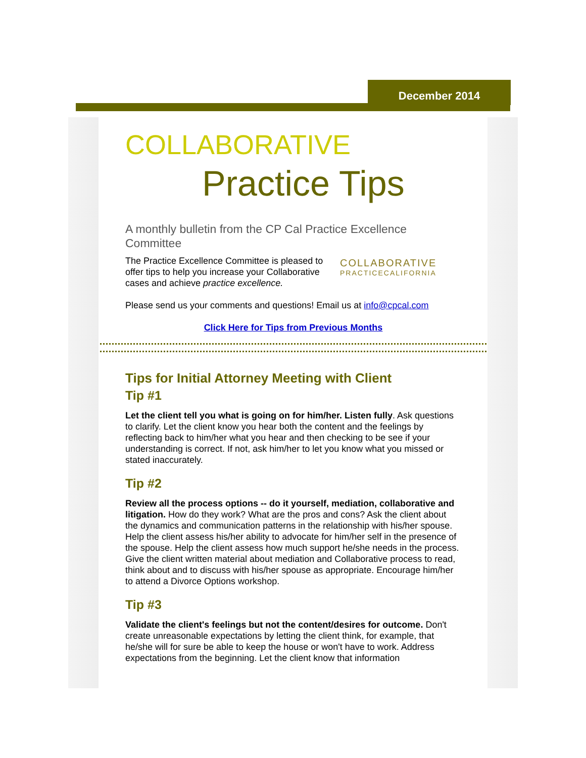December 2014
COLLABORATIVE
Practice Tips
A monthly bulletin from the CP Cal Practice Excellence Committee
COLLABORATIVE
PRACTICECALIFORNIA
The Practice Excellence Committee is pleased to offer tips to help you increase your Collaborative cases and achieve practice excellence.
Please send us your comments and questions! Email us at info@cpcal.com
Click Here for Tips from Previous Months
Tips for Initial Attorney Meeting with Client
Tip #1
Let the client tell you what is going on for him/her. Listen fully. Ask questions to clarify. Let the client know you hear both the content and the feelings by reflecting back to him/her what you hear and then checking to be see if your understanding is correct. If not, ask him/her to let you know what you missed or stated inaccurately.
Tip #2
Review all the process options -- do it yourself, mediation, collaborative and litigation. How do they work? What are the pros and cons? Ask the client about the dynamics and communication patterns in the relationship with his/her spouse. Help the client assess his/her ability to advocate for him/her self in the presence of the spouse. Help the client assess how much support he/she needs in the process. Give the client written material about mediation and Collaborative process to read, think about and to discuss with his/her spouse as appropriate. Encourage him/her to attend a Divorce Options workshop.
Tip #3
Validate the client's feelings but not the content/desires for outcome. Don't create unreasonable expectations by letting the client think, for example, that he/she will for sure be able to keep the house or won't have to work. Address expectations from the beginning. Let the client know that information